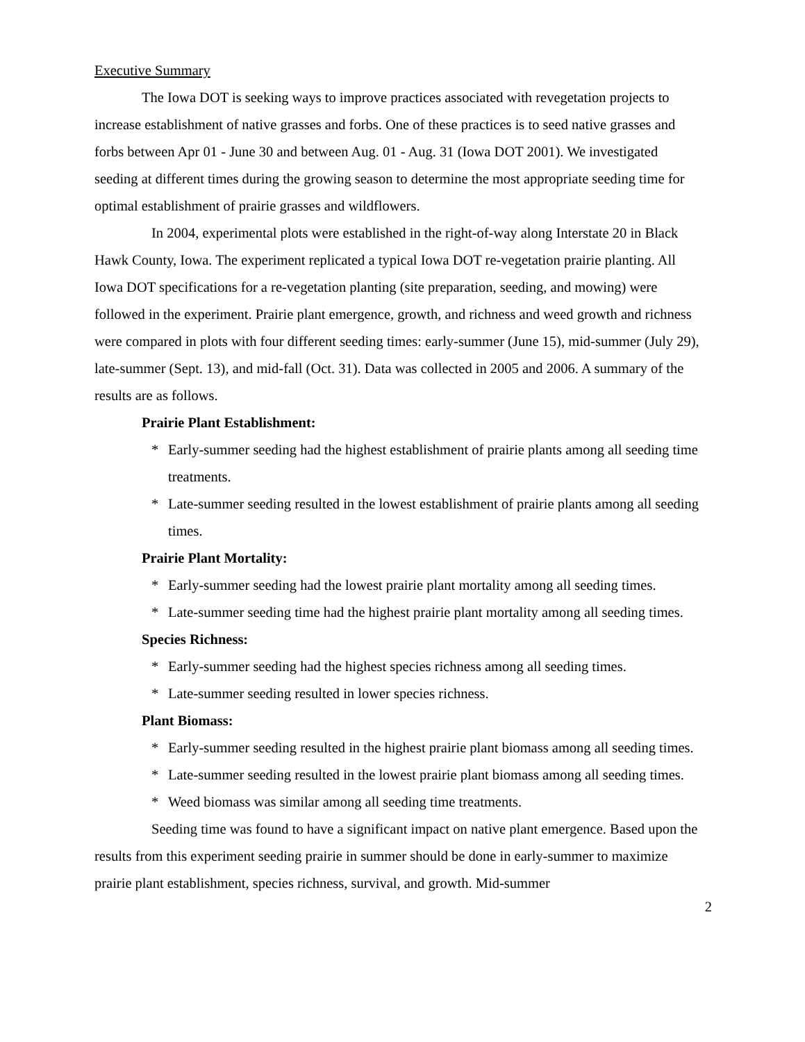Executive Summary
The Iowa DOT is seeking ways to improve practices associated with revegetation projects to increase establishment of native grasses and forbs. One of these practices is to seed native grasses and forbs between Apr 01 - June 30 and between Aug. 01 - Aug. 31 (Iowa DOT 2001). We investigated seeding at different times during the growing season to determine the most appropriate seeding time for optimal establishment of prairie grasses and wildflowers.
In 2004, experimental plots were established in the right-of-way along Interstate 20 in Black Hawk County, Iowa. The experiment replicated a typical Iowa DOT re-vegetation prairie planting. All Iowa DOT specifications for a re-vegetation planting (site preparation, seeding, and mowing) were followed in the experiment. Prairie plant emergence, growth, and richness and weed growth and richness were compared in plots with four different seeding times: early-summer (June 15), mid-summer (July 29), late-summer (Sept. 13), and mid-fall (Oct. 31). Data was collected in 2005 and 2006. A summary of the results are as follows.
Prairie Plant Establishment:
* Early-summer seeding had the highest establishment of prairie plants among all seeding time treatments.
* Late-summer seeding resulted in the lowest establishment of prairie plants among all seeding times.
Prairie Plant Mortality:
* Early-summer seeding had the lowest prairie plant mortality among all seeding times.
* Late-summer seeding time had the highest prairie plant mortality among all seeding times.
Species Richness:
* Early-summer seeding had the highest species richness among all seeding times.
* Late-summer seeding resulted in lower species richness.
Plant Biomass:
* Early-summer seeding resulted in the highest prairie plant biomass among all seeding times.
* Late-summer seeding resulted in the lowest prairie plant biomass among all seeding times.
* Weed biomass was similar among all seeding time treatments.
Seeding time was found to have a significant impact on native plant emergence. Based upon the results from this experiment seeding prairie in summer should be done in early-summer to maximize prairie plant establishment, species richness, survival, and growth. Mid-summer
2